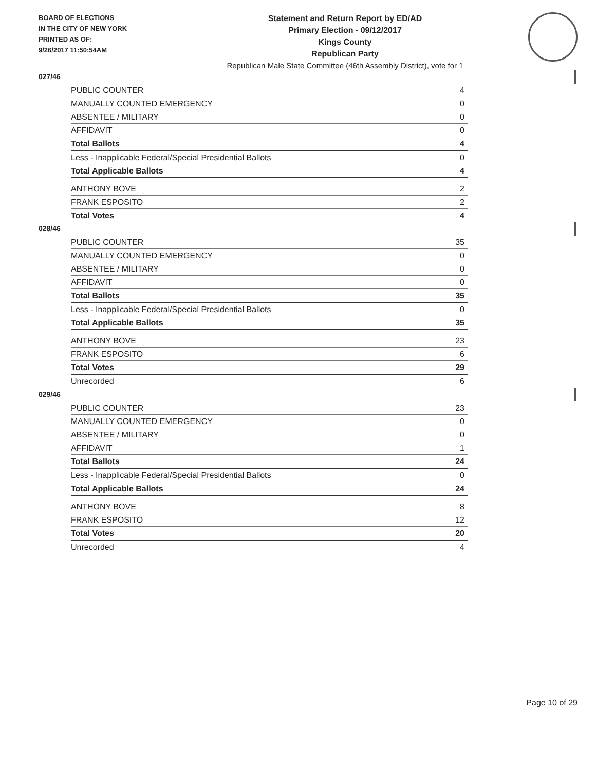BOARD OF ELECTIONS
IN THE CITY OF NEW YORK
PRINTED AS OF:
9/26/2017 11:50:54AM
Statement and Return Report by ED/AD
Primary Election - 09/12/2017
Kings County
Republican Party
Republican Male State Committee (46th Assembly District), vote for 1
027/46
| PUBLIC COUNTER | 4 |
| MANUALLY COUNTED EMERGENCY | 0 |
| ABSENTEE / MILITARY | 0 |
| AFFIDAVIT | 0 |
| Total Ballots | 4 |
| Less - Inapplicable Federal/Special Presidential Ballots | 0 |
| Total Applicable Ballots | 4 |
| ANTHONY BOVE | 2 |
| FRANK ESPOSITO | 2 |
| Total Votes | 4 |
028/46
| PUBLIC COUNTER | 35 |
| MANUALLY COUNTED EMERGENCY | 0 |
| ABSENTEE / MILITARY | 0 |
| AFFIDAVIT | 0 |
| Total Ballots | 35 |
| Less - Inapplicable Federal/Special Presidential Ballots | 0 |
| Total Applicable Ballots | 35 |
| ANTHONY BOVE | 23 |
| FRANK ESPOSITO | 6 |
| Total Votes | 29 |
| Unrecorded | 6 |
029/46
| PUBLIC COUNTER | 23 |
| MANUALLY COUNTED EMERGENCY | 0 |
| ABSENTEE / MILITARY | 0 |
| AFFIDAVIT | 1 |
| Total Ballots | 24 |
| Less - Inapplicable Federal/Special Presidential Ballots | 0 |
| Total Applicable Ballots | 24 |
| ANTHONY BOVE | 8 |
| FRANK ESPOSITO | 12 |
| Total Votes | 20 |
| Unrecorded | 4 |
Page 10 of 29